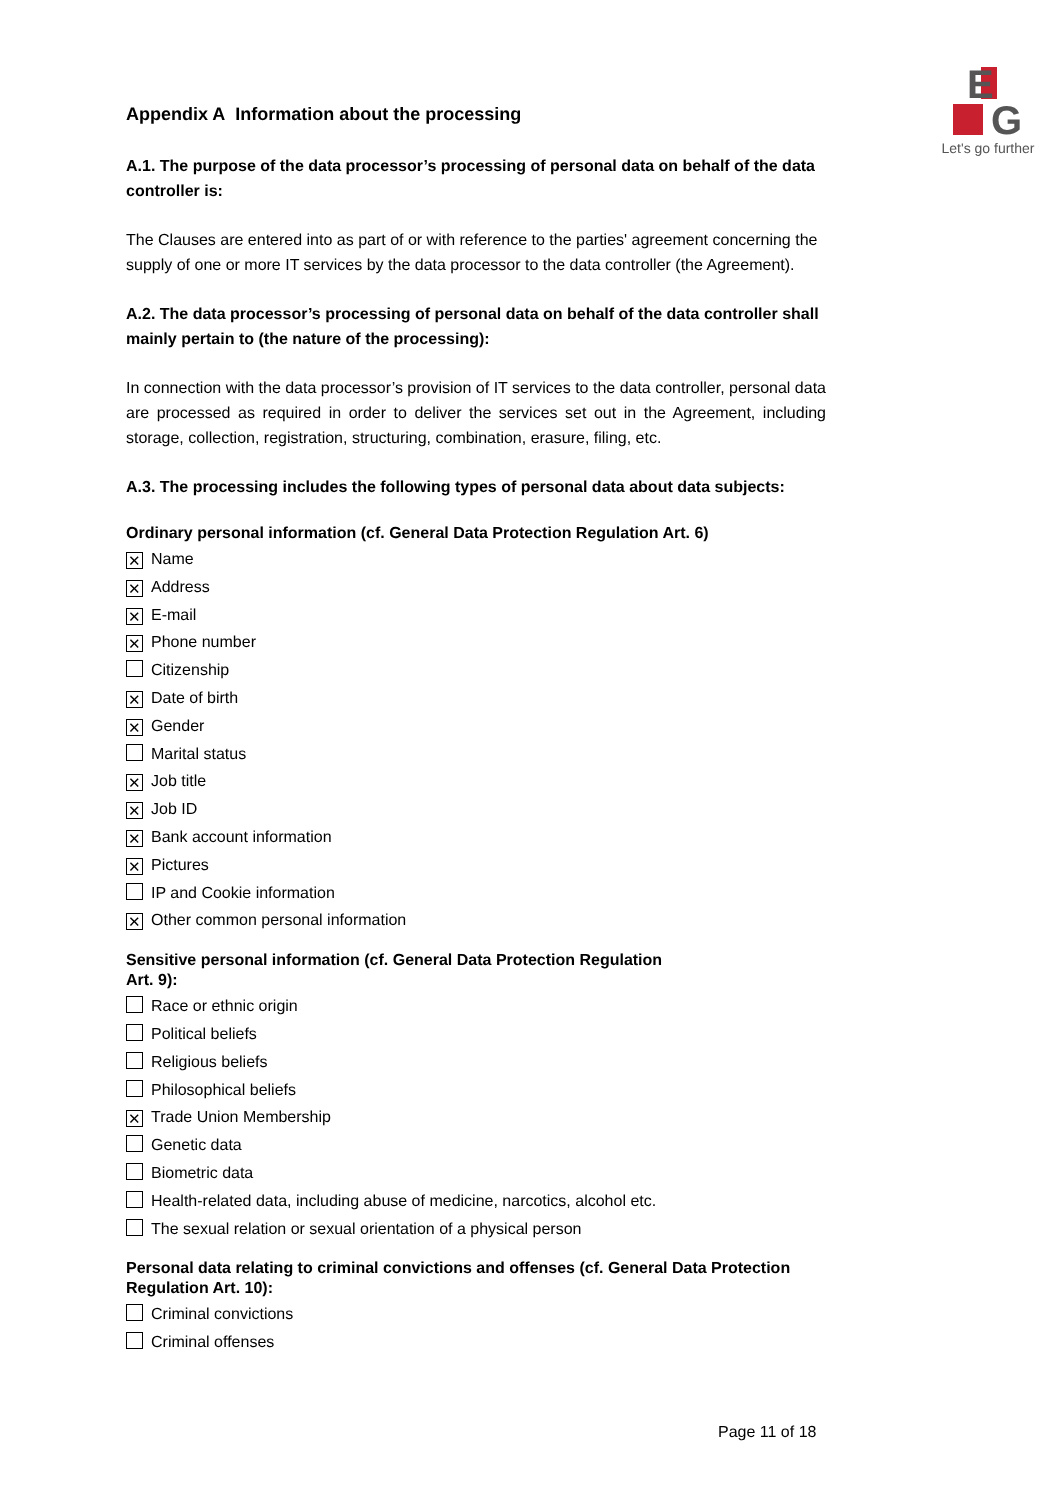E
G
Let's go further
Appendix A Information about the processing
A.1. The purpose of the data processor’s processing of personal data on behalf of the data controller is:
The Clauses are entered into as part of or with reference to the parties' agreement concerning the supply of one or more IT services by the data processor to the data controller (the Agreement).
A.2. The data processor’s processing of personal data on behalf of the data controller shall mainly pertain to (the nature of the processing):
In connection with the data processor’s provision of IT services to the data controller, personal data are processed as required in order to deliver the services set out in the Agreement, including storage, collection, registration, structuring, combination, erasure, filing, etc.
A.3. The processing includes the following types of personal data about data subjects:
Ordinary personal information (cf. General Data Protection Regulation Art. 6)
✕ Name
✕ Address
✕ E-mail
✕ Phone number
Citizenship
✕ Date of birth
✕ Gender
Marital status
✕ Job title
✕ Job ID
✕ Bank account information
✕ Pictures
IP and Cookie information
✕ Other common personal information
Sensitive personal information (cf. General Data Protection Regulation
Art. 9):
Race or ethnic origin
Political beliefs
Religious beliefs
Philosophical beliefs
✕ Trade Union Membership
Genetic data
Biometric data
Health-related data, including abuse of medicine, narcotics, alcohol etc.
The sexual relation or sexual orientation of a physical person
Personal data relating to criminal convictions and offenses (cf. General Data Protection Regulation Art. 10):
Criminal convictions
Criminal offenses
Page 11 of 18